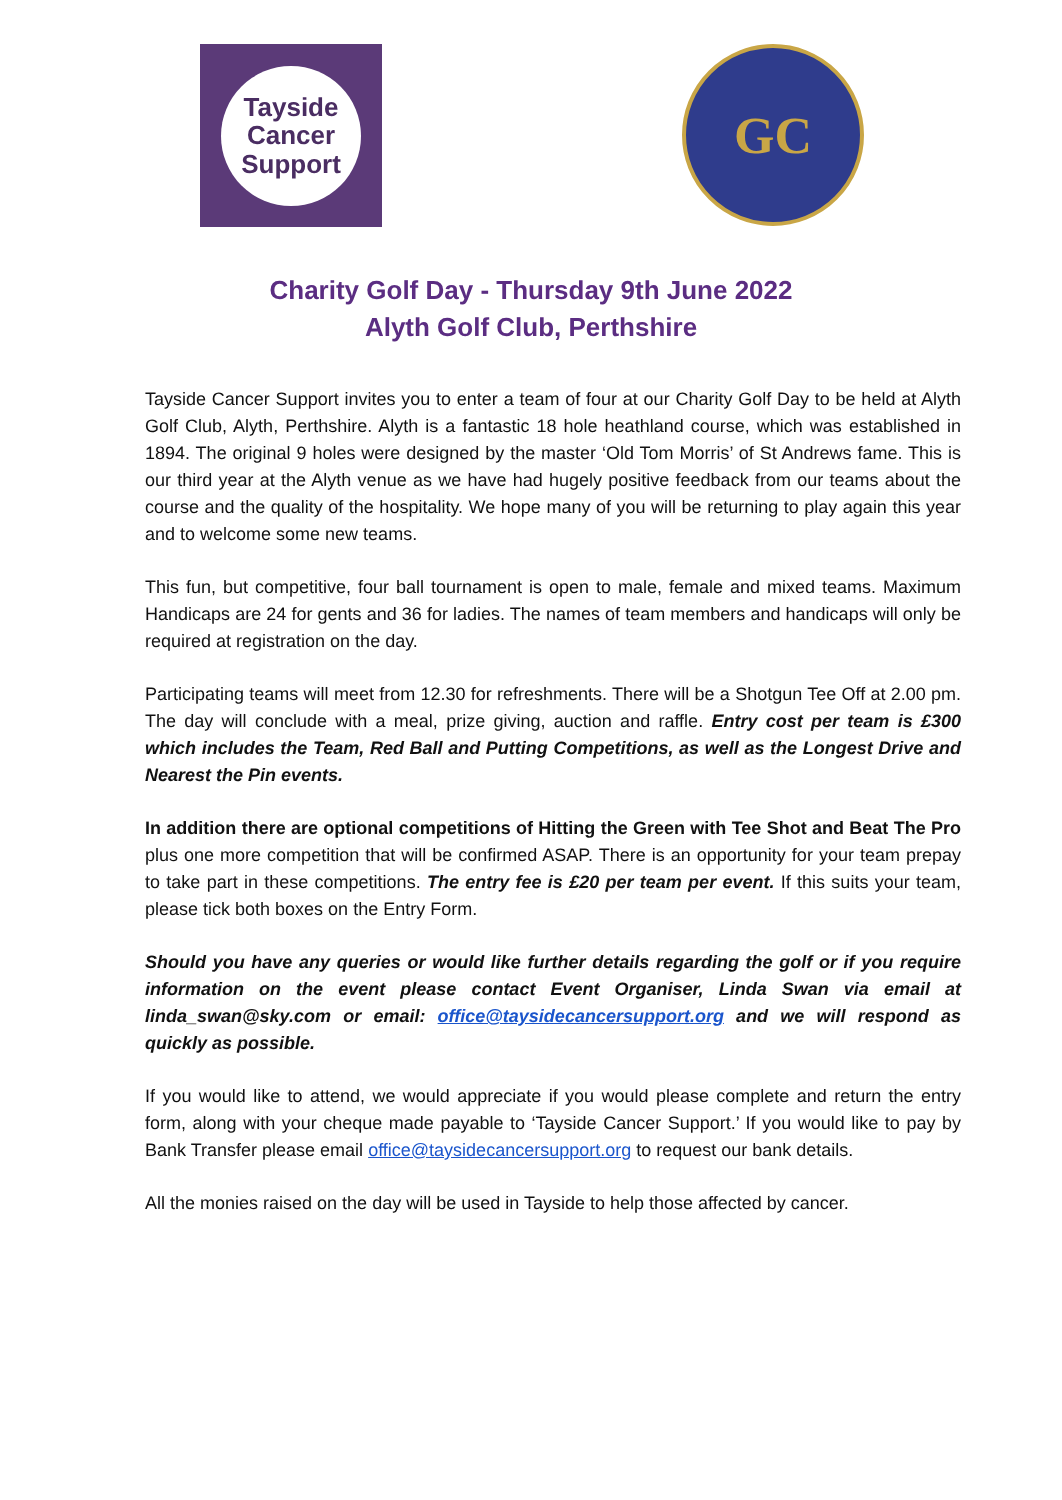Tayside
Cancer
Support
GC
Charity Golf Day - Thursday 9th June 2022
Alyth Golf Club, Perthshire
Tayside Cancer Support invites you to enter a team of four at our Charity Golf Day to be held at Alyth Golf Club, Alyth, Perthshire. Alyth is a fantastic 18 hole heathland course, which was established in 1894. The original 9 holes were designed by the master ‘Old Tom Morris’ of St Andrews fame. This is our third year at the Alyth venue as we have had hugely positive feedback from our teams about the course and the quality of the hospitality. We hope many of you will be returning to play again this year and to welcome some new teams.
This fun, but competitive, four ball tournament is open to male, female and mixed teams. Maximum Handicaps are 24 for gents and 36 for ladies. The names of team members and handicaps will only be required at registration on the day.
Participating teams will meet from 12.30 for refreshments. There will be a Shotgun Tee Off at 2.00 pm. The day will conclude with a meal, prize giving, auction and raffle. Entry cost per team is £300 which includes the Team, Red Ball and Putting Competitions, as well as the Longest Drive and Nearest the Pin events.
In addition there are optional competitions of Hitting the Green with Tee Shot and Beat The Pro plus one more competition that will be confirmed ASAP. There is an opportunity for your team prepay to take part in these competitions. The entry fee is £20 per team per event. If this suits your team, please tick both boxes on the Entry Form.
Should you have any queries or would like further details regarding the golf or if you require information on the event please contact Event Organiser, Linda Swan via email at linda_swan@sky.com or email: office@taysidecancersupport.org and we will respond as quickly as possible.
If you would like to attend, we would appreciate if you would please complete and return the entry form, along with your cheque made payable to ‘Tayside Cancer Support.’ If you would like to pay by Bank Transfer please email office@taysidecancersupport.org to request our bank details.
All the monies raised on the day will be used in Tayside to help those affected by cancer.